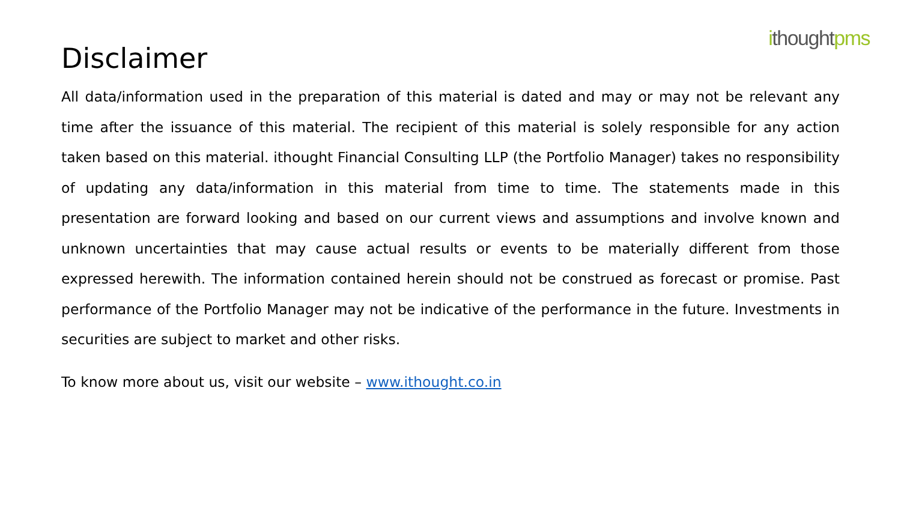ithought pms
Disclaimer
All data/information used in the preparation of this material is dated and may or may not be relevant any time after the issuance of this material. The recipient of this material is solely responsible for any action taken based on this material. ithought Financial Consulting LLP (the Portfolio Manager) takes no responsibility of updating any data/information in this material from time to time. The statements made in this presentation are forward looking and based on our current views and assumptions and involve known and unknown uncertainties that may cause actual results or events to be materially different from those expressed herewith. The information contained herein should not be construed as forecast or promise. Past performance of the Portfolio Manager may not be indicative of the performance in the future. Investments in securities are subject to market and other risks.
To know more about us, visit our website – www.ithought.co.in